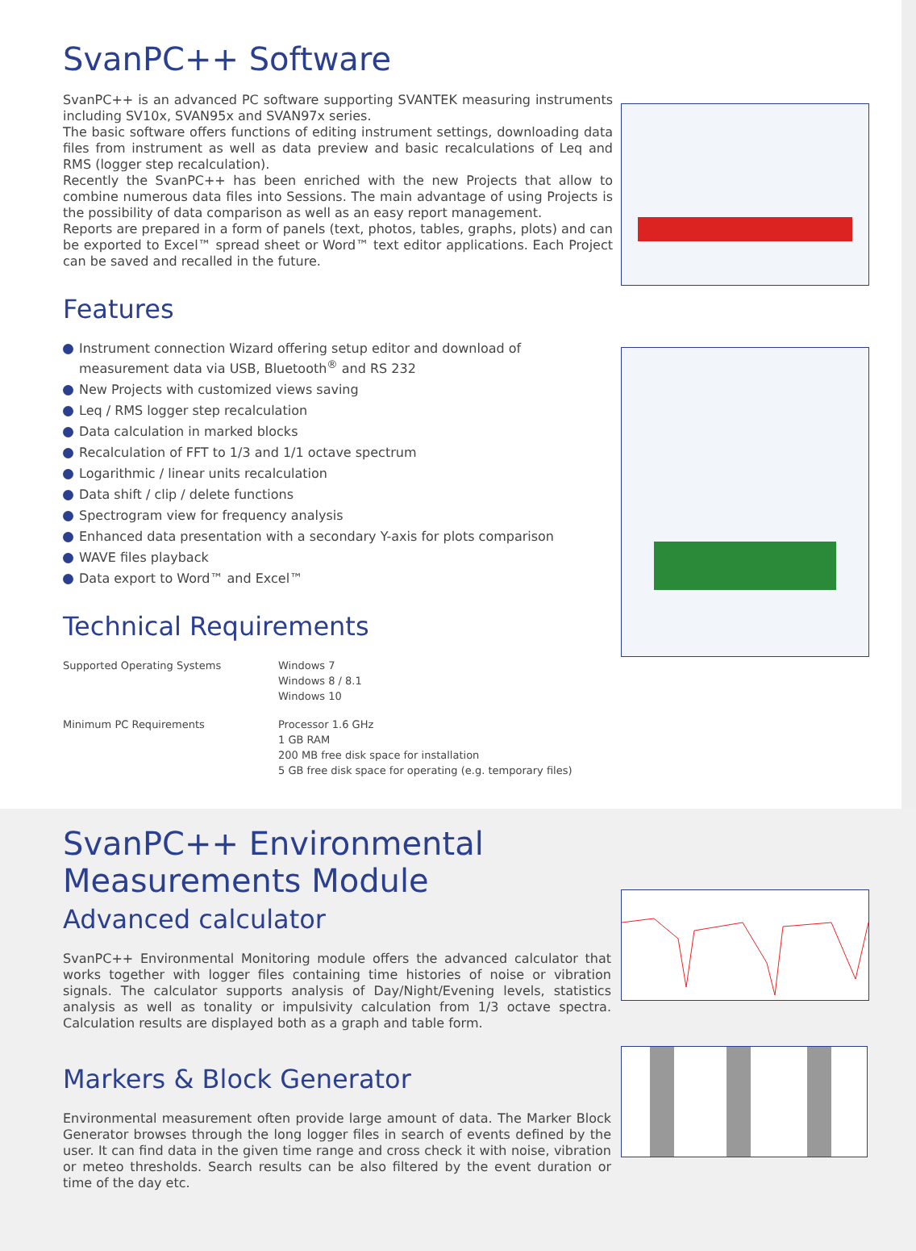SvanPC++ Software
SvanPC++ is an advanced PC software supporting SVANTEK measuring instruments including SV10x, SVAN95x and SVAN97x series.
The basic software offers functions of editing instrument settings, downloading data files from instrument as well as data preview and basic recalculations of Leq and RMS (logger step recalculation).
Recently the SvanPC++ has been enriched with the new Projects that allow to combine numerous data files into Sessions. The main advantage of using Projects is the possibility of data comparison as well as an easy report management.
Reports are prepared in a form of panels (text, photos, tables, graphs, plots) and can be exported to Excel™ spread sheet or Word™ text editor applications. Each Project can be saved and recalled in the future.
Features
Instrument connection Wizard offering setup editor and download of measurement data via USB, Bluetooth<sup>®</sup> and RS 232
New Projects with customized views saving
Leq / RMS logger step recalculation
Data calculation in marked blocks
Recalculation of FFT to 1/3 and 1/1 octave spectrum
Logarithmic / linear units recalculation
Data shift / clip / delete functions
Spectrogram view for frequency analysis
Enhanced data presentation with a secondary Y-axis for plots comparison
WAVE files playback
Data export to Word™ and Excel™
Technical Requirements
Supported Operating Systems Windows 7
Windows 8 / 8.1
Windows 10
Minimum PC Requirements Processor 1.6 GHz
1 GB RAM
200 MB free disk space for installation
5 GB free disk space for operating (e.g. temporary files)
SvanPC++ Environmental Measurements Module
Advanced calculator
SvanPC++ Environmental Monitoring module offers the advanced calculator that works together with logger files containing time histories of noise or vibration signals. The calculator supports analysis of Day/Night/Evening levels, statistics analysis as well as tonality or impulsivity calculation from 1/3 octave spectra. Calculation results are displayed both as a graph and table form.
Markers & Block Generator
Environmental measurement often provide large amount of data. The Marker Block Generator browses through the long logger files in search of events defined by the user. It can find data in the given time range and cross check it with noise, vibration or meteo thresholds. Search results can be also filtered by the event duration or time of the day etc.